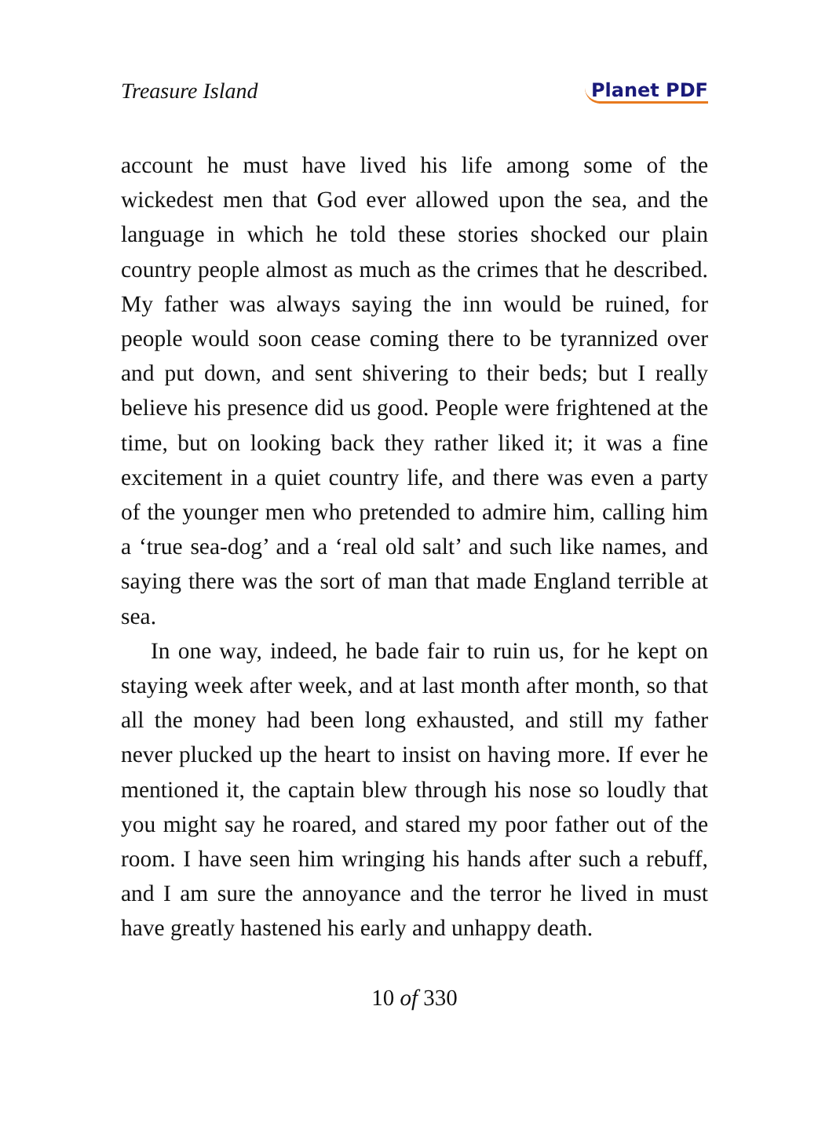Treasure Island Planet PDF
account he must have lived his life among some of the wickedest men that God ever allowed upon the sea, and the language in which he told these stories shocked our plain country people almost as much as the crimes that he described. My father was always saying the inn would be ruined, for people would soon cease coming there to be tyrannized over and put down, and sent shivering to their beds; but I really believe his presence did us good. People were frightened at the time, but on looking back they rather liked it; it was a fine excitement in a quiet country life, and there was even a party of the younger men who pretended to admire him, calling him a ‘true sea-dog’ and a ‘real old salt’ and such like names, and saying there was the sort of man that made England terrible at sea.
In one way, indeed, he bade fair to ruin us, for he kept on staying week after week, and at last month after month, so that all the money had been long exhausted, and still my father never plucked up the heart to insist on having more. If ever he mentioned it, the captain blew through his nose so loudly that you might say he roared, and stared my poor father out of the room. I have seen him wringing his hands after such a rebuff, and I am sure the annoyance and the terror he lived in must have greatly hastened his early and unhappy death.
10 of 330